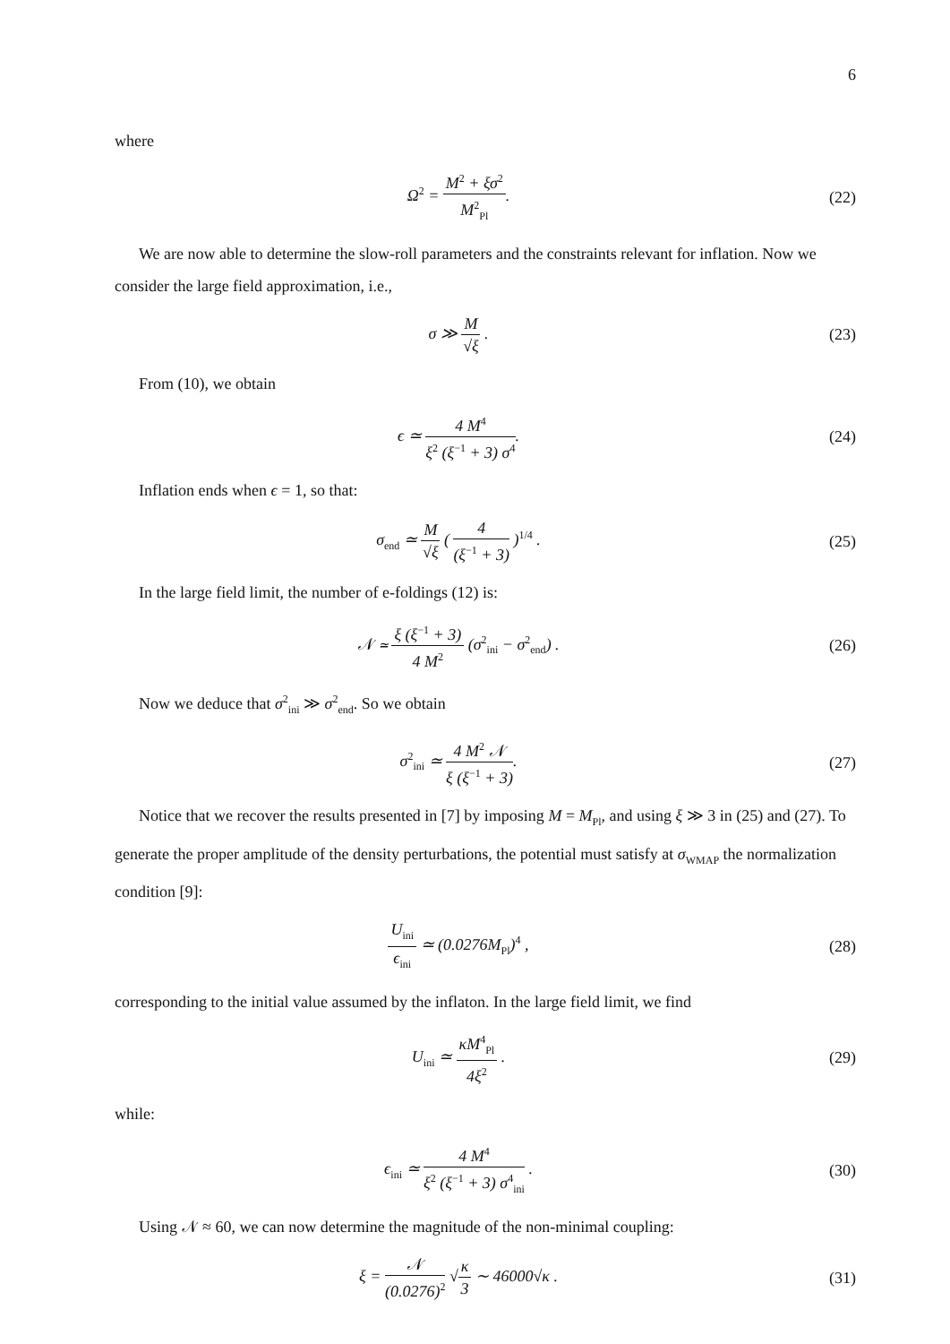6
where
Ω<sup>2</sup> = M<sup>2</sup> + ξσ<sup>2</sup> M<sup>2</sup><sub>Pl</sub>. (22)
We are now able to determine the slow-roll parameters and the constraints relevant for inflation. Now we consider the large field approximation, i.e.,
σ ≫ M √ξ . (23)
From (10), we obtain
ϵ ≃ 4 M<sup>4</sup> ξ<sup>2</sup> (ξ<sup>−1</sup> + 3) σ<sup>4</sup>. (24)
Inflation ends when ϵ = 1, so that:
σ<sub>end</sub> ≃ M √ξ ( 4 (ξ<sup>−1</sup> + 3) )<sup>1/4</sup> .
(25)
In the large field limit, the number of e-foldings (12) is:
𝒩 ≃ ξ (ξ<sup>−1</sup> + 3) 4 M<sup>2</sup> (σ<sup>2</sup><sub>ini</sub> − σ<sup>2</sup><sub>end</sub>) .
(26)
Now we deduce that σ<sup>2</sup><sub>ini</sub> ≫ σ<sup>2</sup><sub>end</sub>. So we obtain
σ<sup>2</sup><sub>ini</sub> ≃ 4 M<sup>2</sup> 𝒩 ξ (ξ<sup>−1</sup> + 3). (27)
Notice that we recover the results presented in [7] by imposing M = M<sub>Pl</sub>, and using ξ ≫ 3 in (25) and (27). To generate the proper amplitude of the density perturbations, the potential must satisfy at σ<sub>WMAP</sub> the normalization condition [9]:
U<sub>ini</sub> ϵ<sub>ini</sub> ≃ (0.0276M<sub>Pl</sub>)<sup>4</sup> , (28)
corresponding to the initial value assumed by the inflaton. In the large field limit, we find
U<sub>ini</sub> ≃ κM<sup>4</sup><sub>Pl</sub> 4ξ<sup>2</sup> . (29)
while:
ϵ<sub>ini</sub> ≃ 4 M<sup>4</sup> ξ<sup>2</sup> (ξ<sup>−1</sup> + 3) σ<sup>4</sup><sub>ini</sub> .
(30)
Using 𝒩 ≈ 60, we can now determine the magnitude of the non-minimal coupling:
ξ = 𝒩 (0.0276)<sup>2</sup> √κ 3 ∼ 46000√κ .
(31)